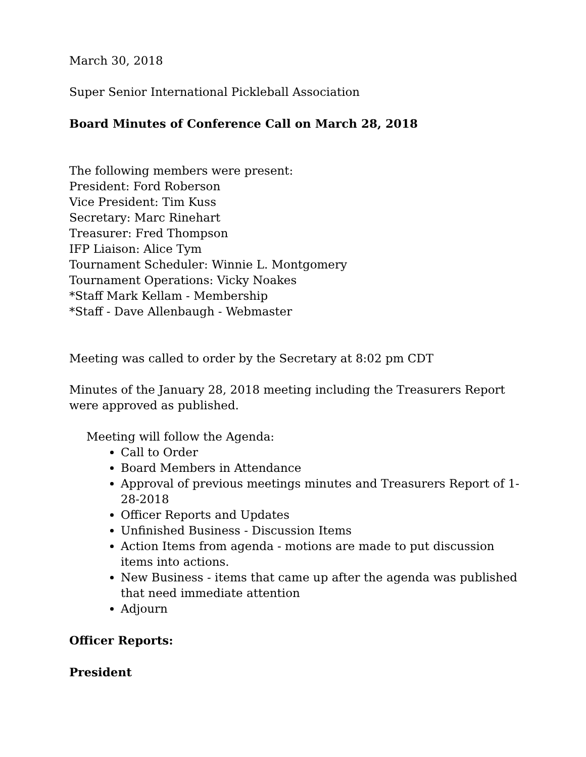March 30, 2018
Super Senior International Pickleball Association
Board Minutes of Conference Call on March 28, 2018
The following members were present:
President: Ford Roberson
Vice President: Tim Kuss
Secretary: Marc Rinehart
Treasurer: Fred Thompson
IFP Liaison: Alice Tym
Tournament Scheduler: Winnie L. Montgomery
Tournament Operations: Vicky Noakes
*Staff Mark Kellam - Membership
*Staff - Dave Allenbaugh - Webmaster
Meeting was called to order by the Secretary at 8:02 pm CDT
Minutes of the January 28, 2018 meeting including the Treasurers Report were approved as published.
Meeting will follow the Agenda:
Call to Order
Board Members in Attendance
Approval of previous meetings minutes and Treasurers Report of 1-28-2018
Officer Reports and Updates
Unfinished Business - Discussion Items
Action Items from agenda - motions are made to put discussion items into actions.
New Business - items that came up after the agenda was published that need immediate attention
Adjourn
Officer Reports:
President